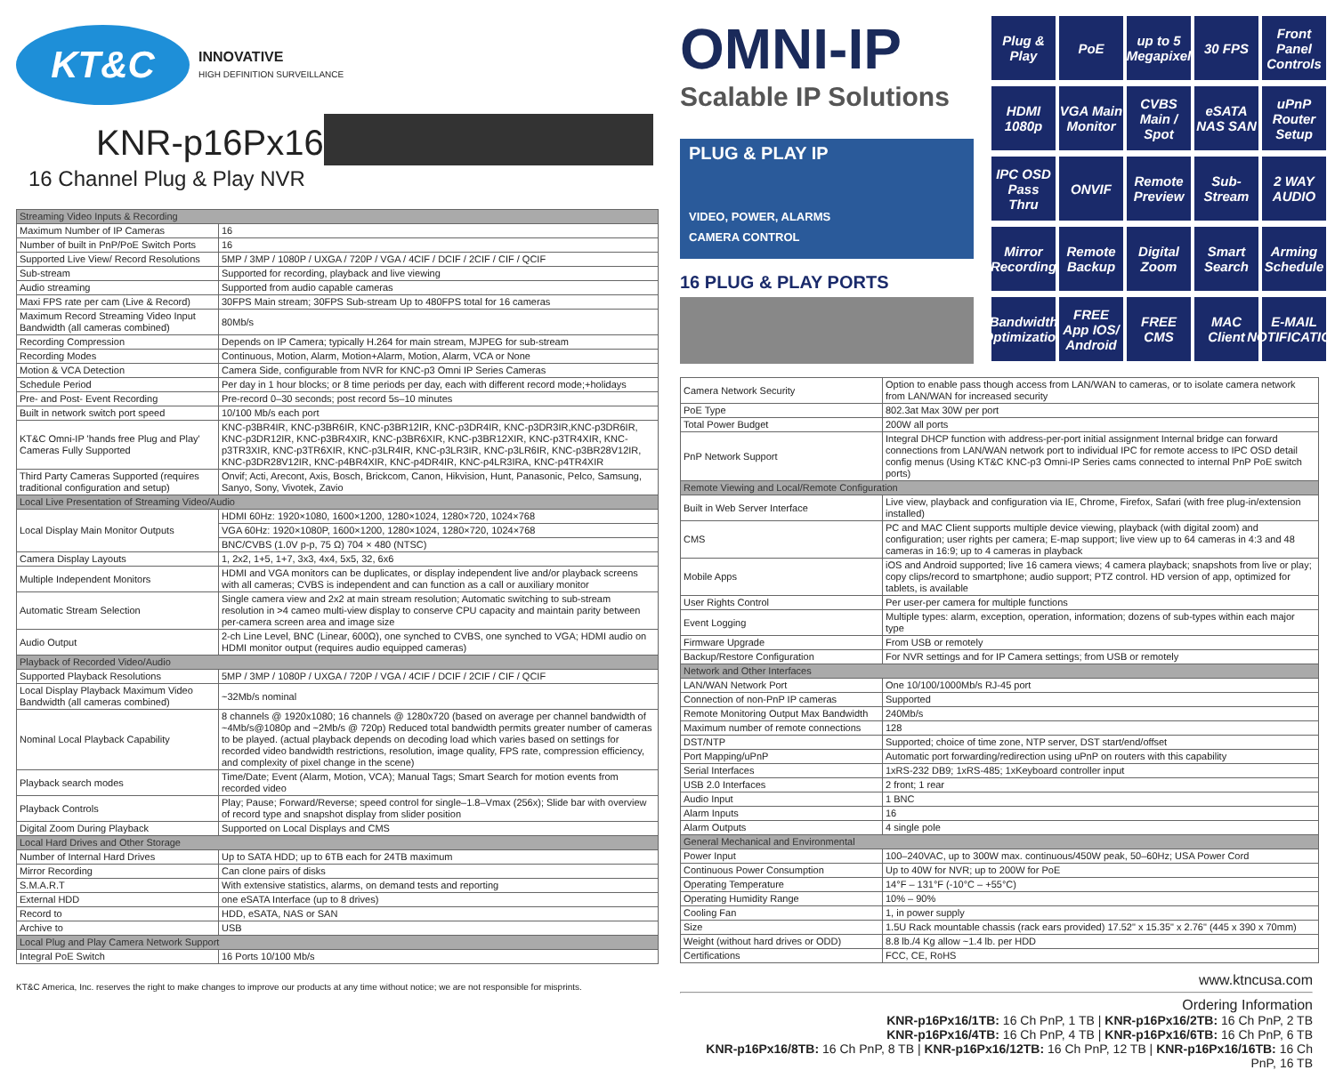KT&C
INNOVATIVE
HIGH DEFINITION SURVEILLANCE
KNR-p16Px16
16 Channel Plug & Play NVR
| Streaming Video Inputs & Recording | |
| Maximum Number of IP Cameras | 16 |
| Number of built in PnP/PoE Switch Ports | 16 |
| Supported Live View/ Record Resolutions | 5MP / 3MP / 1080P / UXGA / 720P / VGA / 4CIF / DCIF / 2CIF / CIF / QCIF |
| Sub-stream | Supported for recording, playback and live viewing |
| Audio streaming | Supported from audio capable cameras |
| Maxi FPS rate per cam (Live & Record) | 30FPS Main stream; 30FPS Sub-stream Up to 480FPS total for 16 cameras |
| Maximum Record Streaming Video Input Bandwidth (all cameras combined) | 80Mb/s |
| Recording Compression | Depends on IP Camera; typically H.264 for main stream, MJPEG for sub-stream |
| Recording Modes | Continuous, Motion, Alarm, Motion+Alarm, Motion, Alarm, VCA or None |
| Motion & VCA Detection | Camera Side, configurable from NVR for KNC-p3 Omni IP Series Cameras |
| Schedule Period | Per day in 1 hour blocks; or 8 time periods per day, each with different record mode;+holidays |
| Pre- and Post- Event Recording | Pre-record 0–30 seconds; post record 5s–10 minutes |
| Built in network switch port speed | 10/100 Mb/s each port |
| KT&C Omni-IP 'hands free Plug and Play' Cameras Fully Supported | KNC-p3BR4IR, KNC-p3BR6IR, KNC-p3BR12IR, KNC-p3DR4IR, KNC-p3DR3IR,KNC-p3DR6IR, KNC-p3DR12IR, KNC-p3BR4XIR, KNC-p3BR6XIR, KNC-p3BR12XIR, KNC-p3TR4XIR, KNC-p3TR3XIR, KNC-p3TR6XIR, KNC-p3LR4IR, KNC-p3LR3IR, KNC-p3LR6IR, KNC-p3BR28V12IR, KNC-p3DR28V12IR, KNC-p4BR4XIR, KNC-p4DR4IR, KNC-p4LR3IRA, KNC-p4TR4XIR |
| Third Party Cameras Supported (requires traditional configuration and setup) | Onvif; Acti, Arecont, Axis, Bosch, Brickcom, Canon, Hikvision, Hunt, Panasonic, Pelco, Samsung, Sanyo, Sony, Vivotek, Zavio |
| Local Live Presentation of Streaming Video/Audio | |
| Local Display Main Monitor Outputs | HDMI 60Hz: 1920×1080, 1600×1200, 1280×1024, 1280×720, 1024×768 |
| | VGA 60Hz: 1920×1080P, 1600×1200, 1280×1024, 1280×720, 1024×768 |
| | BNC/CVBS (1.0V p-p, 75 Ω) 704 × 480 (NTSC) |
| Camera Display Layouts | 1, 2x2, 1+5, 1+7, 3x3, 4x4, 5x5, 32, 6x6 |
| Multiple Independent Monitors | HDMI and VGA monitors can be duplicates, or display independent live and/or playback screens with all cameras; CVBS is independent and can function as a call or auxiliary monitor |
| Automatic Stream Selection | Single camera view and 2x2 at main stream resolution; Automatic switching to sub-stream resolution in >4 cameo multi-view display to conserve CPU capacity and maintain parity between per-camera screen area and image size |
| Audio Output | 2-ch Line Level, BNC (Linear, 600Ω), one synched to CVBS, one synched to VGA; HDMI audio on HDMI monitor output (requires audio equipped cameras) |
| Playback of Recorded Video/Audio | |
| Supported Playback Resolutions | 5MP / 3MP / 1080P / UXGA / 720P / VGA / 4CIF / DCIF / 2CIF / CIF / QCIF |
| Local Display Playback Maximum Video Bandwidth (all cameras combined) | ~32Mb/s nominal |
| Nominal Local Playback Capability | 8 channels @ 1920x1080; 16 channels @ 1280x720 (based on average per channel bandwidth of ~4Mb/s@1080p and ~2Mb/s @ 720p) Reduced total bandwidth permits greater number of cameras to be played. (actual playback depends on decoding load which varies based on settings for recorded video bandwidth restrictions, resolution, image quality, FPS rate, compression efficiency, and complexity of pixel change in the scene) |
| Playback search modes | Time/Date; Event (Alarm, Motion, VCA); Manual Tags; Smart Search for motion events from recorded video |
| Playback Controls | Play; Pause; Forward/Reverse; speed control for single–1.8–Vmax (256x); Slide bar with overview of record type and snapshot display from slider position |
| Digital Zoom During Playback | Supported on Local Displays and CMS |
| Local Hard Drives and Other Storage | |
| Number of Internal Hard Drives | Up to SATA HDD; up to 6TB each for 24TB maximum |
| Mirror Recording | Can clone pairs of disks |
| S.M.A.R.T | With extensive statistics, alarms, on demand tests and reporting |
| External HDD | one eSATA Interface (up to 8 drives) |
| Record to | HDD, eSATA, NAS or SAN |
| Archive to | USB |
| Local Plug and Play Camera Network Support | |
| Integral PoE Switch | 16 Ports 10/100 Mb/s |
KT&C America, Inc. reserves the right to make changes to improve our products at any time without notice; we are not responsible for misprints.
OMNI-IP
Scalable IP Solutions
PLUG & PLAY IP
VIDEO, POWER, ALARMS
CAMERA CONTROL
16 PLUG & PLAY PORTS
Plug & Play
PoE
up to 5 Megapixel
30 FPS
Front Panel Controls
HDMI 1080p
VGA Main Monitor
CVBS Main / Spot
eSATA NAS SAN
uPnP Router Setup
IPC OSD Pass Thru
ONVIF
Remote Preview
Sub-Stream
2 WAY AUDIO
Mirror Recording
Remote Backup
Digital Zoom
Smart Search
Arming Schedule
Bandwidth Optimization
FREE App IOS/ Android
FREE CMS
MAC Client
E-MAIL NOTIFICATION
| Camera Network Security | Option to enable pass though access from LAN/WAN to cameras, or to isolate camera network from LAN/WAN for increased security |
| PoE Type | 802.3at Max 30W per port |
| Total Power Budget | 200W all ports |
| PnP Network Support | Integral DHCP function with address-per-port initial assignment Internal bridge can forward connections from LAN/WAN network port to individual IPC for remote access to IPC OSD detail config menus (Using KT&C KNC-p3 Omni-IP Series cams connected to internal PnP PoE switch ports) |
| Remote Viewing and Local/Remote Configuration | |
| Built in Web Server Interface | Live view, playback and configuration via IE, Chrome, Firefox, Safari (with free plug-in/extension installed) |
| CMS | PC and MAC Client supports multiple device viewing, playback (with digital zoom) and configuration; user rights per camera; E-map support; live view up to 64 cameras in 4:3 and 48 cameras in 16:9; up to 4 cameras in playback |
| Mobile Apps | iOS and Android supported; live 16 camera views; 4 camera playback; snapshots from live or play; copy clips/record to smartphone; audio support; PTZ control. HD version of app, optimized for tablets, is available |
| User Rights Control | Per user-per camera for multiple functions |
| Event Logging | Multiple types: alarm, exception, operation, information; dozens of sub-types within each major type |
| Firmware Upgrade | From USB or remotely |
| Backup/Restore Configuration | For NVR settings and for IP Camera settings; from USB or remotely |
| Network and Other Interfaces | |
| LAN/WAN Network Port | One 10/100/1000Mb/s RJ-45 port |
| Connection of non-PnP IP cameras | Supported |
| Remote Monitoring Output Max Bandwidth | 240Mb/s |
| Maximum number of remote connections | 128 |
| DST/NTP | Supported; choice of time zone, NTP server, DST start/end/offset |
| Port Mapping/uPnP | Automatic port forwarding/redirection using uPnP on routers with this capability |
| Serial Interfaces | 1xRS-232 DB9; 1xRS-485; 1xKeyboard controller input |
| USB 2.0 Interfaces | 2 front; 1 rear |
| Audio Input | 1 BNC |
| Alarm Inputs | 16 |
| Alarm Outputs | 4 single pole |
| General Mechanical and Environmental | |
| Power Input | 100–240VAC, up to 300W max. continuous/450W peak, 50–60Hz; USA Power Cord |
| Continuous Power Consumption | Up to 40W for NVR; up to 200W for PoE |
| Operating Temperature | 14°F – 131°F (-10°C – +55°C) |
| Operating Humidity Range | 10% – 90% |
| Cooling Fan | 1, in power supply |
| Size | 1.5U Rack mountable chassis (rack ears provided) 17.52" x 15.35" x 2.76" (445 x 390 x 70mm) |
| Weight (without hard drives or ODD) | 8.8 lb./4 Kg allow ~1.4 lb. per HDD |
| Certifications | FCC, CE, RoHS |
www.ktncusa.com
Ordering Information
KNR-p16Px16/1TB: 16 Ch PnP, 1 TB | KNR-p16Px16/2TB: 16 Ch PnP, 2 TB
KNR-p16Px16/4TB: 16 Ch PnP, 4 TB | KNR-p16Px16/6TB: 16 Ch PnP, 6 TB
KNR-p16Px16/8TB: 16 Ch PnP, 8 TB | KNR-p16Px16/12TB: 16 Ch PnP, 12 TB | KNR-p16Px16/16TB: 16 Ch PnP, 16 TB